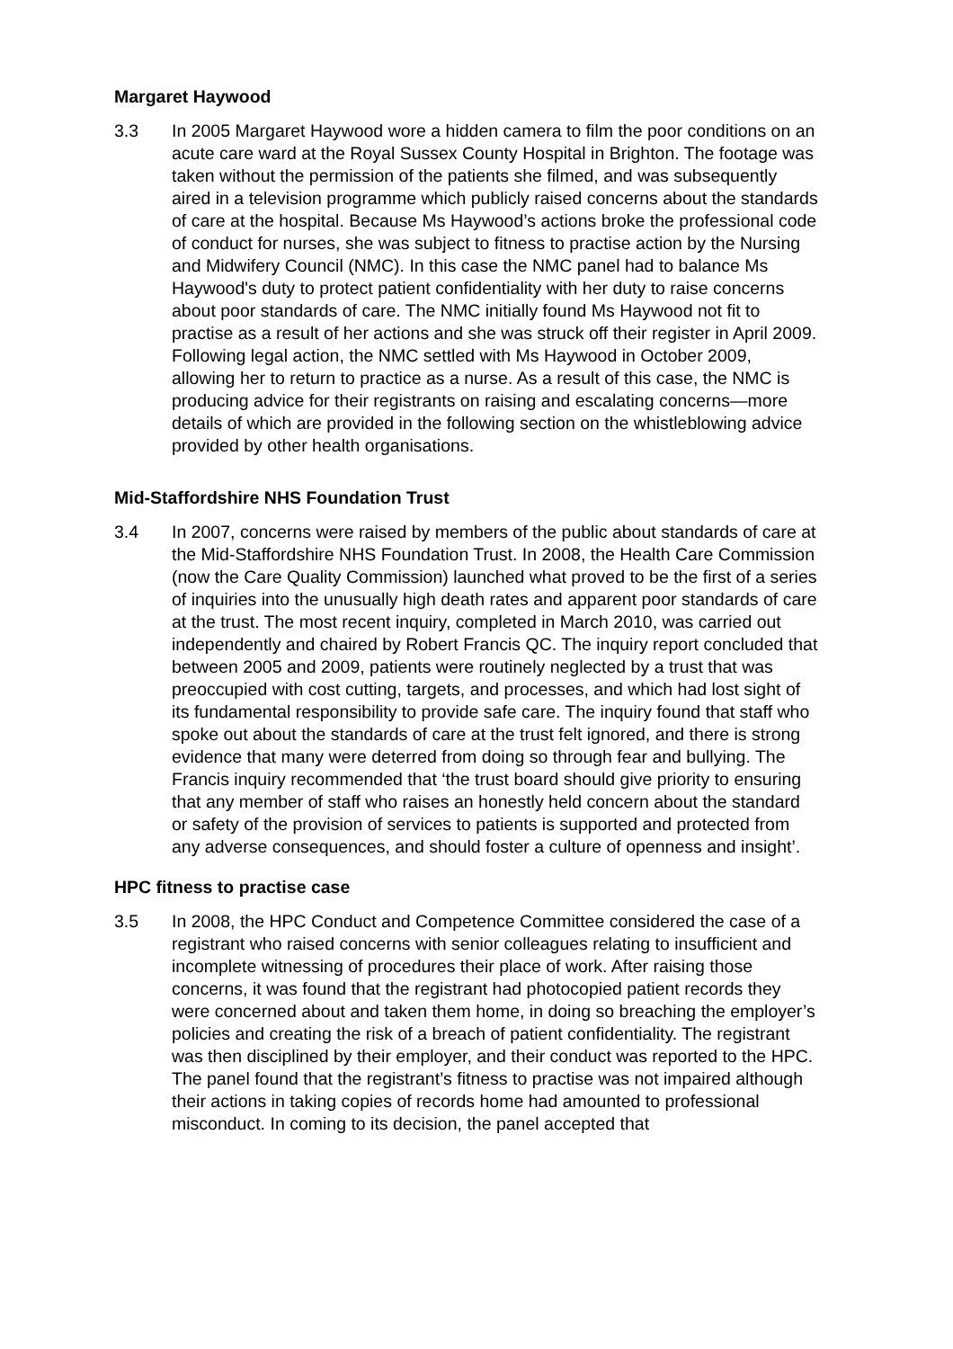Margaret Haywood
3.3 In 2005 Margaret Haywood wore a hidden camera to film the poor conditions on an acute care ward at the Royal Sussex County Hospital in Brighton. The footage was taken without the permission of the patients she filmed, and was subsequently aired in a television programme which publicly raised concerns about the standards of care at the hospital. Because Ms Haywood’s actions broke the professional code of conduct for nurses, she was subject to fitness to practise action by the Nursing and Midwifery Council (NMC). In this case the NMC panel had to balance Ms Haywood's duty to protect patient confidentiality with her duty to raise concerns about poor standards of care. The NMC initially found Ms Haywood not fit to practise as a result of her actions and she was struck off their register in April 2009. Following legal action, the NMC settled with Ms Haywood in October 2009, allowing her to return to practice as a nurse. As a result of this case, the NMC is producing advice for their registrants on raising and escalating concerns—more details of which are provided in the following section on the whistleblowing advice provided by other health organisations.
Mid-Staffordshire NHS Foundation Trust
3.4 In 2007, concerns were raised by members of the public about standards of care at the Mid-Staffordshire NHS Foundation Trust. In 2008, the Health Care Commission (now the Care Quality Commission) launched what proved to be the first of a series of inquiries into the unusually high death rates and apparent poor standards of care at the trust. The most recent inquiry, completed in March 2010, was carried out independently and chaired by Robert Francis QC. The inquiry report concluded that between 2005 and 2009, patients were routinely neglected by a trust that was preoccupied with cost cutting, targets, and processes, and which had lost sight of its fundamental responsibility to provide safe care. The inquiry found that staff who spoke out about the standards of care at the trust felt ignored, and there is strong evidence that many were deterred from doing so through fear and bullying. The Francis inquiry recommended that ‘the trust board should give priority to ensuring that any member of staff who raises an honestly held concern about the standard or safety of the provision of services to patients is supported and protected from any adverse consequences, and should foster a culture of openness and insight’.
HPC fitness to practise case
3.5 In 2008, the HPC Conduct and Competence Committee considered the case of a registrant who raised concerns with senior colleagues relating to insufficient and incomplete witnessing of procedures their place of work. After raising those concerns, it was found that the registrant had photocopied patient records they were concerned about and taken them home, in doing so breaching the employer’s policies and creating the risk of a breach of patient confidentiality. The registrant was then disciplined by their employer, and their conduct was reported to the HPC. The panel found that the registrant’s fitness to practise was not impaired although their actions in taking copies of records home had amounted to professional misconduct. In coming to its decision, the panel accepted that